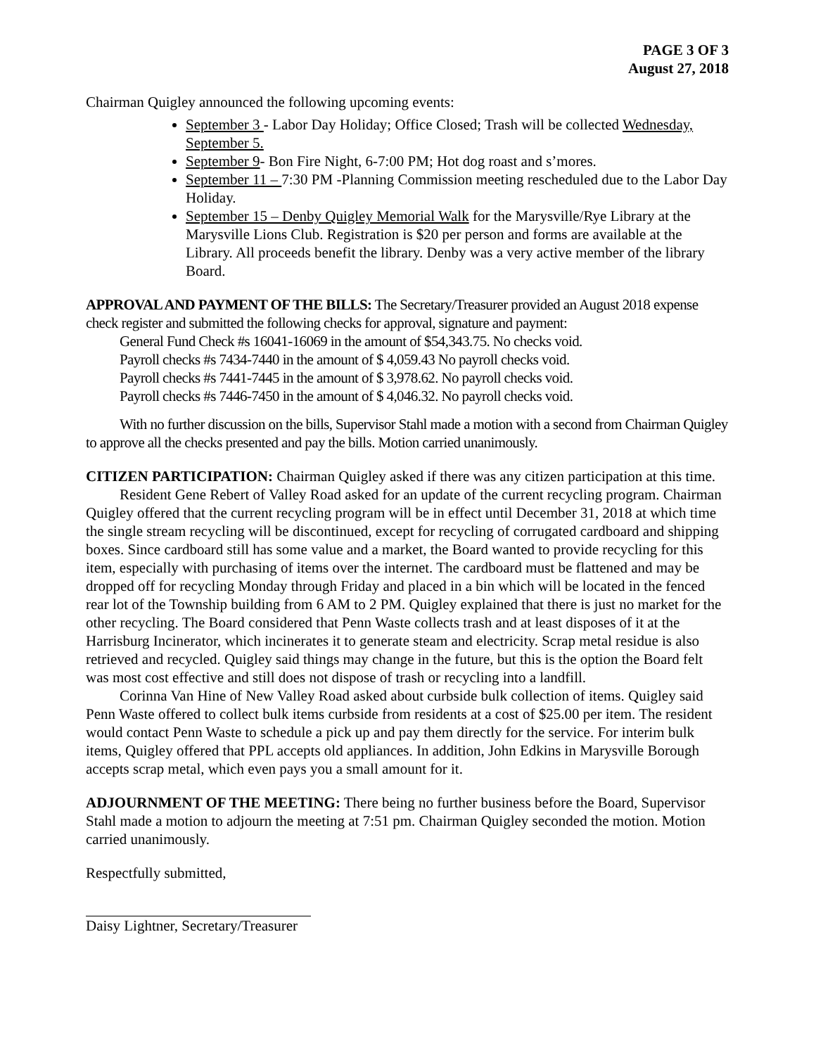PAGE 3 OF 3
August 27, 2018
Chairman Quigley announced the following upcoming events:
September 3 - Labor Day Holiday; Office Closed; Trash will be collected Wednesday, September 5.
September 9- Bon Fire Night, 6-7:00 PM; Hot dog roast and s’mores.
September 11 – 7:30 PM -Planning Commission meeting rescheduled due to the Labor Day Holiday.
September 15 – Denby Quigley Memorial Walk for the Marysville/Rye Library at the Marysville Lions Club. Registration is $20 per person and forms are available at the Library. All proceeds benefit the library. Denby was a very active member of the library Board.
APPROVAL AND PAYMENT OF THE BILLS: The Secretary/Treasurer provided an August 2018 expense check register and submitted the following checks for approval, signature and payment:
General Fund Check #s 16041-16069 in the amount of $54,343.75. No checks void.
Payroll checks #s 7434-7440 in the amount of $ 4,059.43 No payroll checks void.
Payroll checks #s 7441-7445 in the amount of $ 3,978.62. No payroll checks void.
Payroll checks #s 7446-7450 in the amount of $ 4,046.32. No payroll checks void.
With no further discussion on the bills, Supervisor Stahl made a motion with a second from Chairman Quigley to approve all the checks presented and pay the bills. Motion carried unanimously.
CITIZEN PARTICIPATION: Chairman Quigley asked if there was any citizen participation at this time.
Resident Gene Rebert of Valley Road asked for an update of the current recycling program. Chairman Quigley offered that the current recycling program will be in effect until December 31, 2018 at which time the single stream recycling will be discontinued, except for recycling of corrugated cardboard and shipping boxes. Since cardboard still has some value and a market, the Board wanted to provide recycling for this item, especially with purchasing of items over the internet. The cardboard must be flattened and may be dropped off for recycling Monday through Friday and placed in a bin which will be located in the fenced rear lot of the Township building from 6 AM to 2 PM. Quigley explained that there is just no market for the other recycling. The Board considered that Penn Waste collects trash and at least disposes of it at the Harrisburg Incinerator, which incinerates it to generate steam and electricity. Scrap metal residue is also retrieved and recycled. Quigley said things may change in the future, but this is the option the Board felt was most cost effective and still does not dispose of trash or recycling into a landfill.
Corinna Van Hine of New Valley Road asked about curbside bulk collection of items. Quigley said Penn Waste offered to collect bulk items curbside from residents at a cost of $25.00 per item. The resident would contact Penn Waste to schedule a pick up and pay them directly for the service. For interim bulk items, Quigley offered that PPL accepts old appliances. In addition, John Edkins in Marysville Borough accepts scrap metal, which even pays you a small amount for it.
ADJOURNMENT OF THE MEETING: There being no further business before the Board, Supervisor Stahl made a motion to adjourn the meeting at 7:51 pm. Chairman Quigley seconded the motion. Motion carried unanimously.
Respectfully submitted,
Daisy Lightner, Secretary/Treasurer